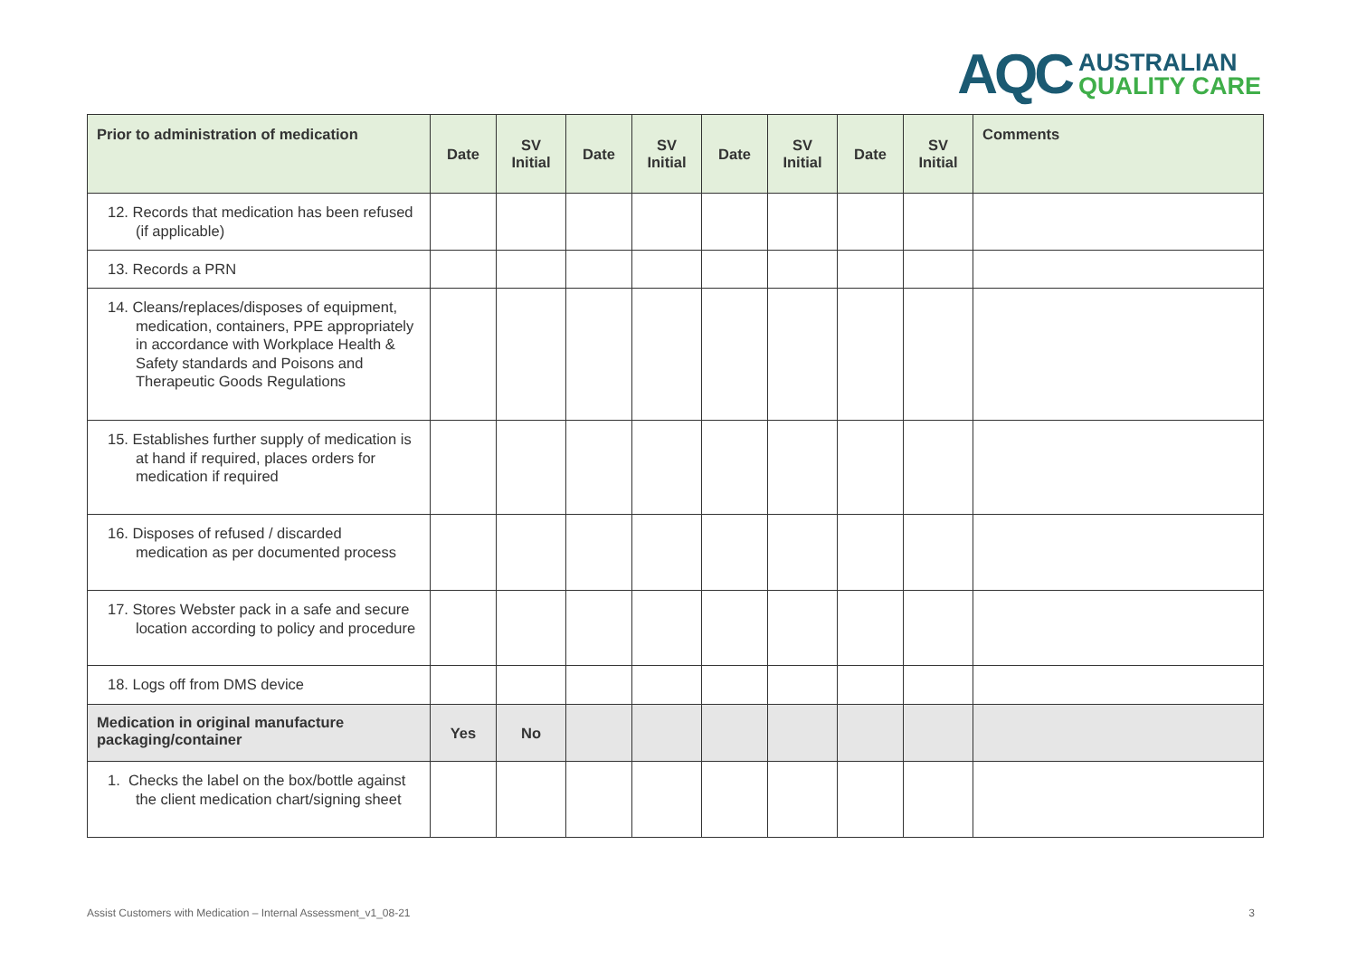AQC
AUSTRALIAN
QUALITY CARE
| Prior to administration of medication | Date | SV Initial | Date | SV Initial | Date | SV Initial | Date | SV Initial | Comments |
| --- | --- | --- | --- | --- | --- | --- | --- | --- | --- |
| 12. Records that medication has been refused (if applicable) | | | | | | | | | |
| 13. Records a PRN | | | | | | | | | |
| 14. Cleans/replaces/disposes of equipment, medication, containers, PPE appropriately in accordance with Workplace Health & Safety standards and Poisons and Therapeutic Goods Regulations | | | | | | | | | |
| 15. Establishes further supply of medication is at hand if required, places orders for medication if required | | | | | | | | | |
| 16. Disposes of refused / discarded medication as per documented process | | | | | | | | | |
| 17. Stores Webster pack in a safe and secure location according to policy and procedure | | | | | | | | | |
| 18. Logs off from DMS device | | | | | | | | | |
| Medication in original manufacture packaging/container | Yes | No | | | | | | | |
| 1. Checks the label on the box/bottle against the client medication chart/signing sheet | | | | | | | | | |
Assist Customers with Medication – Internal Assessment_v1_08-21 3